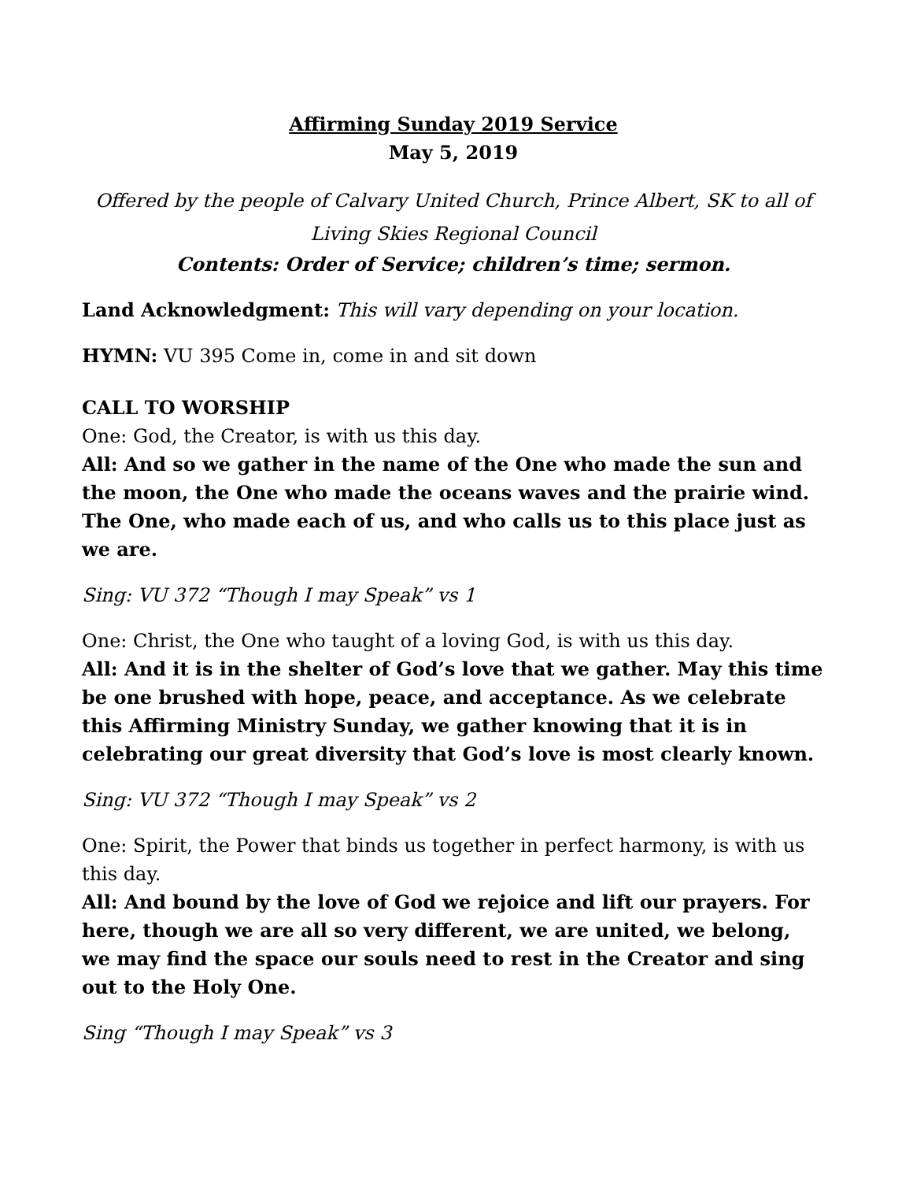Affirming Sunday 2019 Service
May 5, 2019
Offered by the people of Calvary United Church, Prince Albert, SK to all of Living Skies Regional Council
Contents: Order of Service; children’s time; sermon.
Land Acknowledgment: This will vary depending on your location.
HYMN: VU 395 Come in, come in and sit down
CALL TO WORSHIP
One: God, the Creator, is with us this day.
All: And so we gather in the name of the One who made the sun and the moon, the One who made the oceans waves and the prairie wind. The One, who made each of us, and who calls us to this place just as we are.
Sing: VU 372 “Though I may Speak” vs 1
One: Christ, the One who taught of a loving God, is with us this day.
All: And it is in the shelter of God’s love that we gather. May this time be one brushed with hope, peace, and acceptance. As we celebrate this Affirming Ministry Sunday, we gather knowing that it is in celebrating our great diversity that God’s love is most clearly known.
Sing: VU 372 “Though I may Speak” vs 2
One: Spirit, the Power that binds us together in perfect harmony, is with us this day.
All: And bound by the love of God we rejoice and lift our prayers. For here, though we are all so very different, we are united, we belong, we may find the space our souls need to rest in the Creator and sing out to the Holy One.
Sing “Though I may Speak” vs 3